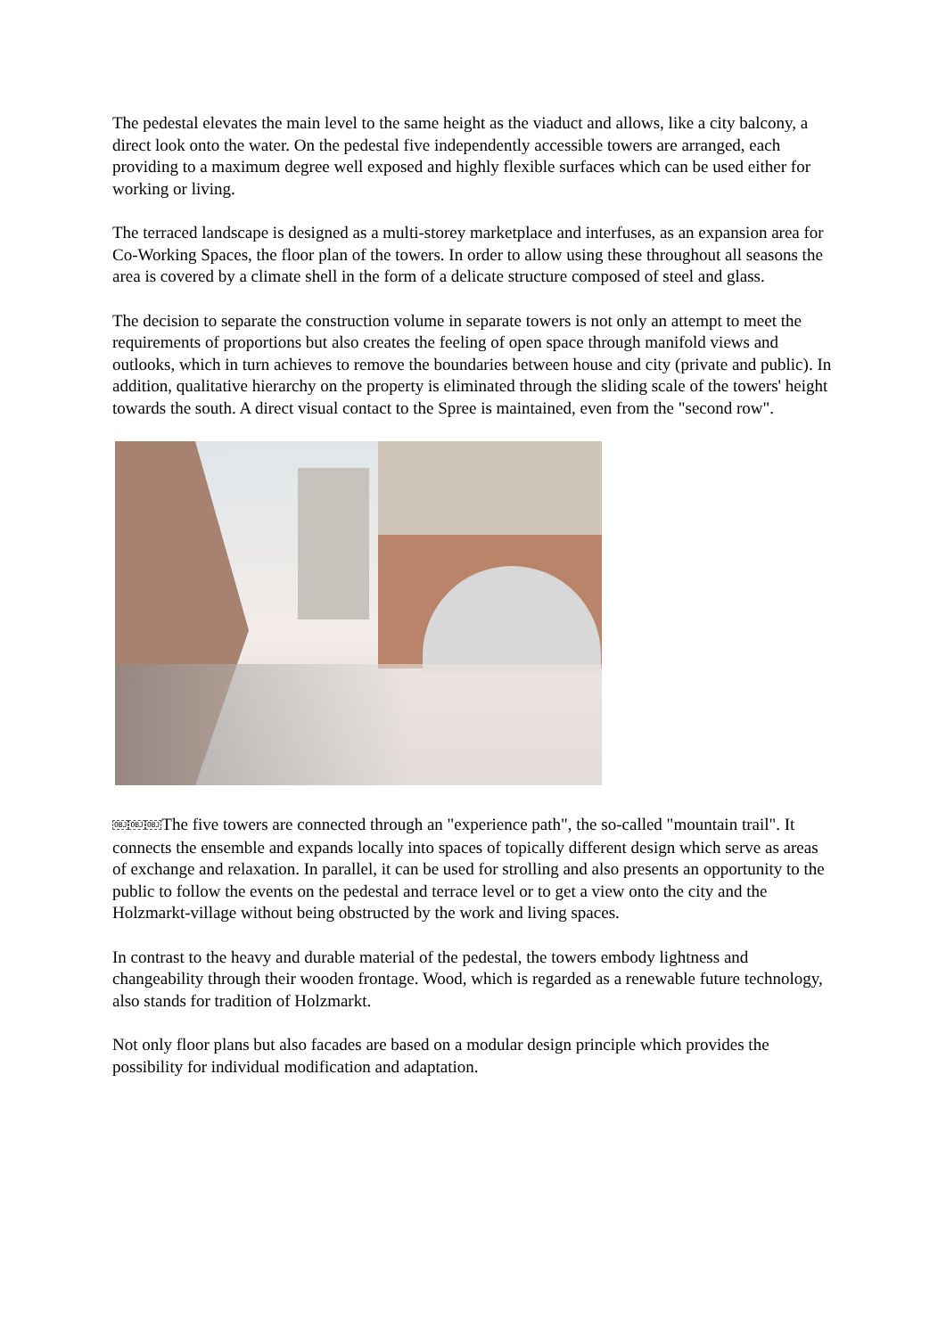The pedestal elevates the main level to the same height as the viaduct and allows, like a city balcony, a direct look onto the water. On the pedestal five independently accessible towers are arranged, each providing to a maximum degree well exposed and highly flexible surfaces which can be used either for working or living.
The terraced landscape is designed as a multi-storey marketplace and interfuses, as an expansion area for Co-Working Spaces, the floor plan of the towers. In order to allow using these throughout all seasons the area is covered by a climate shell in the form of a delicate structure composed of steel and glass.
The decision to separate the construction volume in separate towers is not only an attempt to meet the requirements of proportions but also creates the feeling of open space through manifold views and outlooks, which in turn achieves to remove the boundaries between house and city (private and public). In addition, qualitative hierarchy on the property is eliminated through the sliding scale of the towers' height towards the south. A direct visual contact to the Spree is maintained, even from the "second row".
OBJ OBJ OBJThe five towers are connected through an "experience path", the so-called "mountain trail". It connects the ensemble and expands locally into spaces of topically different design which serve as areas of exchange and relaxation. In parallel, it can be used for strolling and also presents an opportunity to the public to follow the events on the pedestal and terrace level or to get a view onto the city and the Holzmarkt-village without being obstructed by the work and living spaces.
In contrast to the heavy and durable material of the pedestal, the towers embody lightness and changeability through their wooden frontage. Wood, which is regarded as a renewable future technology, also stands for tradition of Holzmarkt.
Not only floor plans but also facades are based on a modular design principle which provides the possibility for individual modification and adaptation.